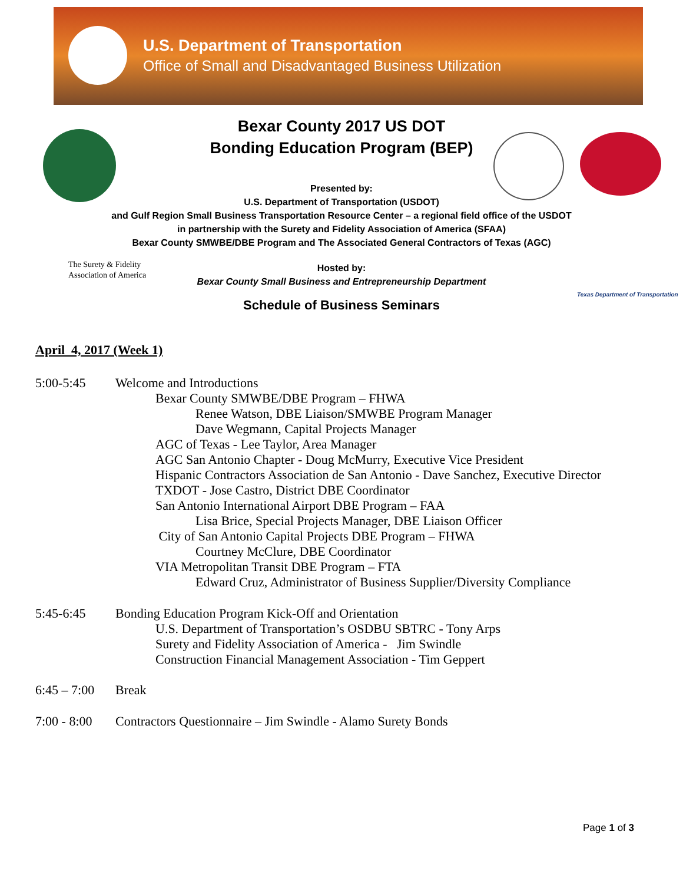U.S. Department of Transportation
Office of Small and Disadvantaged Business Utilization
Bexar County 2017 US DOT
Bonding Education Program (BEP)
Presented by:
U.S. Department of Transportation (USDOT)
and Gulf Region Small Business Transportation Resource Center – a regional field office of the USDOT
in partnership with the Surety and Fidelity Association of America (SFAA)
Bexar County SMWBE/DBE Program and The Associated General Contractors of Texas (AGC)
The Surety & Fidelity
Association of America
Texas Department of Transportation
Hosted by:
Bexar County Small Business and Entrepreneurship Department
Schedule of Business Seminars
April 4, 2017 (Week 1)
5:00-5:45 Welcome and Introductions
Bexar County SMWBE/DBE Program – FHWA
Renee Watson, DBE Liaison/SMWBE Program Manager
Dave Wegmann, Capital Projects Manager
AGC of Texas - Lee Taylor, Area Manager
AGC San Antonio Chapter - Doug McMurry, Executive Vice President
Hispanic Contractors Association de San Antonio - Dave Sanchez, Executive Director
TXDOT - Jose Castro, District DBE Coordinator
San Antonio International Airport DBE Program – FAA
Lisa Brice, Special Projects Manager, DBE Liaison Officer
City of San Antonio Capital Projects DBE Program – FHWA
Courtney McClure, DBE Coordinator
VIA Metropolitan Transit DBE Program – FTA
Edward Cruz, Administrator of Business Supplier/Diversity Compliance
5:45-6:45 Bonding Education Program Kick-Off and Orientation
U.S. Department of Transportation’s OSDBU SBTRC - Tony Arps
Surety and Fidelity Association of America - Jim Swindle
Construction Financial Management Association - Tim Geppert
6:45 – 7:00
Break
7:00 - 8:00
Contractors Questionnaire – Jim Swindle - Alamo Surety Bonds
Page 1 of 3